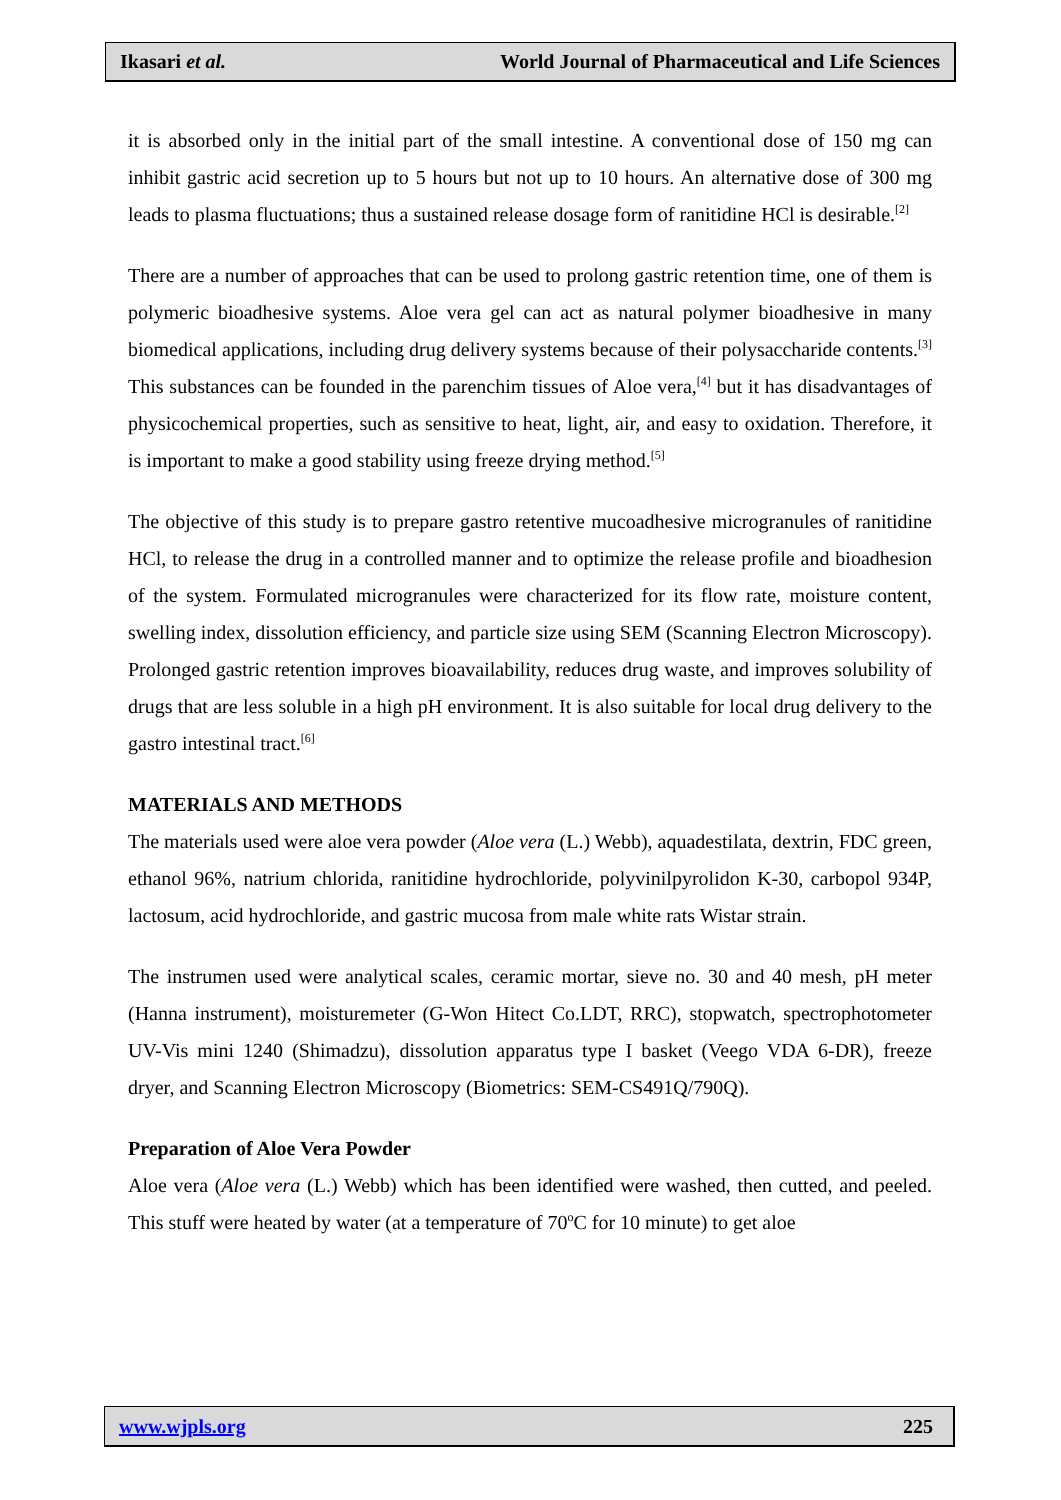Ikasari et al. World Journal of Pharmaceutical and Life Sciences
it is absorbed only in the initial part of the small intestine. A conventional dose of 150 mg can inhibit gastric acid secretion up to 5 hours but not up to 10 hours. An alternative dose of 300 mg leads to plasma fluctuations; thus a sustained release dosage form of ranitidine HCl is desirable.<sup>[2]</sup>
There are a number of approaches that can be used to prolong gastric retention time, one of them is polymeric bioadhesive systems. Aloe vera gel can act as natural polymer bioadhesive in many biomedical applications, including drug delivery systems because of their polysaccharide contents.<sup>[3]</sup> This substances can be founded in the parenchim tissues of Aloe vera,<sup>[4]</sup> but it has disadvantages of physicochemical properties, such as sensitive to heat, light, air, and easy to oxidation. Therefore, it is important to make a good stability using freeze drying method.<sup>[5]</sup>
The objective of this study is to prepare gastro retentive mucoadhesive microgranules of ranitidine HCl, to release the drug in a controlled manner and to optimize the release profile and bioadhesion of the system. Formulated microgranules were characterized for its flow rate, moisture content, swelling index, dissolution efficiency, and particle size using SEM (Scanning Electron Microscopy). Prolonged gastric retention improves bioavailability, reduces drug waste, and improves solubility of drugs that are less soluble in a high pH environment. It is also suitable for local drug delivery to the gastro intestinal tract.<sup>[6]</sup>
MATERIALS AND METHODS
The materials used were aloe vera powder (Aloe vera (L.) Webb), aquadestilata, dextrin, FDC green, ethanol 96%, natrium chlorida, ranitidine hydrochloride, polyvinilpyrolidon K-30, carbopol 934P, lactosum, acid hydrochloride, and gastric mucosa from male white rats Wistar strain.
The instrumen used were analytical scales, ceramic mortar, sieve no. 30 and 40 mesh, pH meter (Hanna instrument), moisturemeter (G-Won Hitect Co.LDT, RRC), stopwatch, spectrophotometer UV-Vis mini 1240 (Shimadzu), dissolution apparatus type I basket (Veego VDA 6-DR), freeze dryer, and Scanning Electron Microscopy (Biometrics: SEM-CS491Q/790Q).
Preparation of Aloe Vera Powder
Aloe vera (Aloe vera (L.) Webb) which has been identified were washed, then cutted, and peeled. This stuff were heated by water (at a temperature of 70<sup>o</sup>C for 10 minute) to get aloe
www.wjpls.org 225